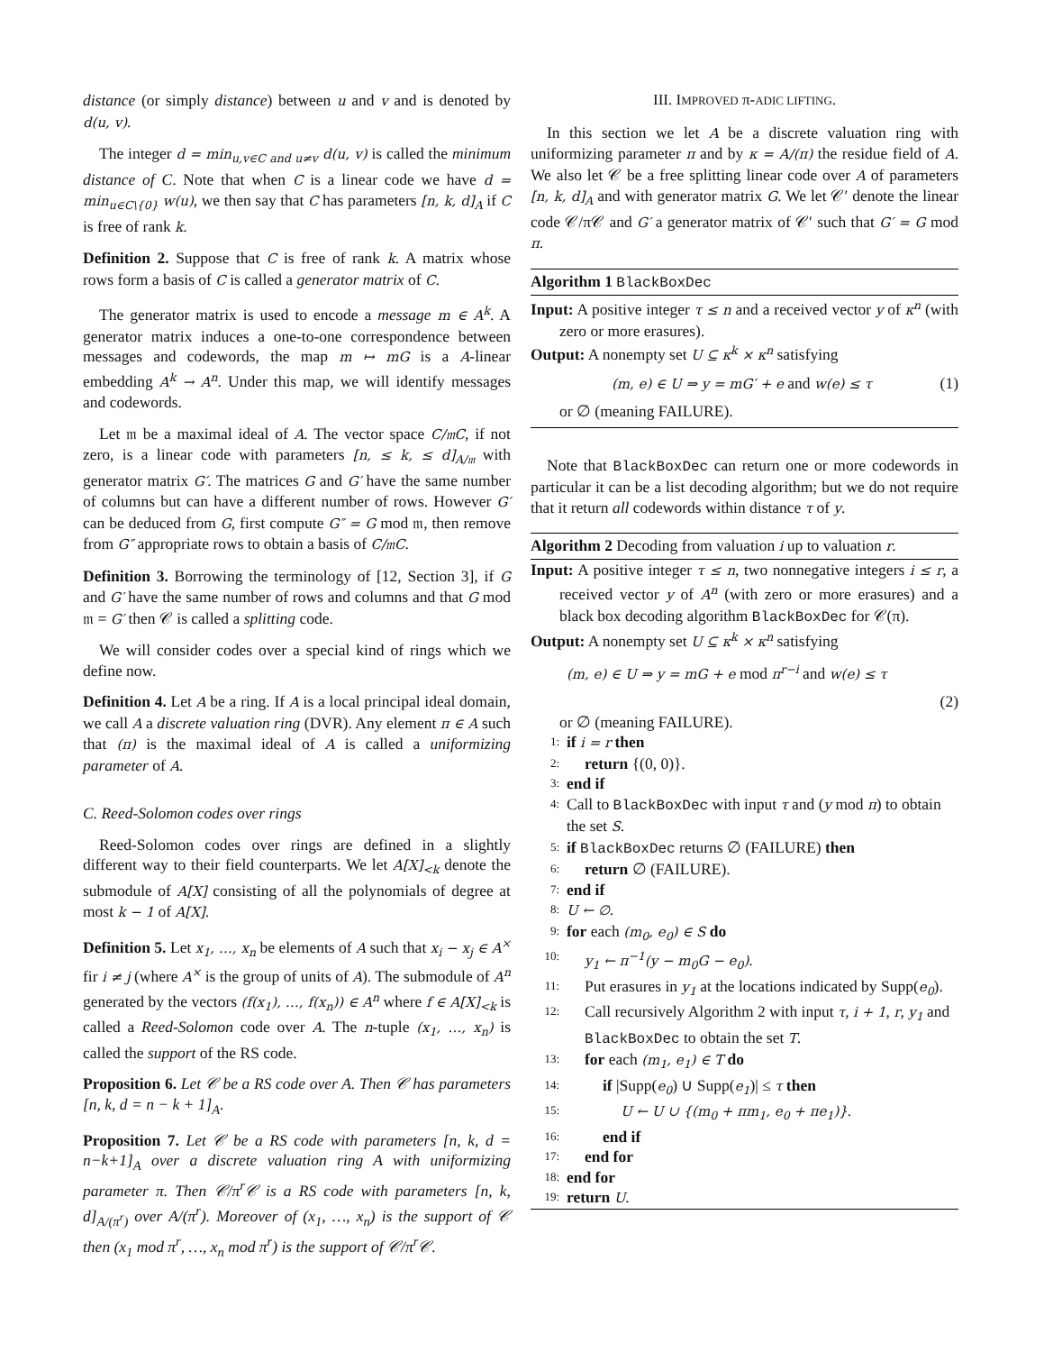distance (or simply distance) between u and v and is denoted by d(u, v).
The integer d = min<sub>u,v∈C and u≠v</sub> d(u, v) is called the minimum distance of C. Note that when C is a linear code we have d = min<sub>u∈C\{0}</sub> w(u), we then say that C has parameters [n, k, d]<sub>A</sub> if C is free of rank k.
Definition 2. Suppose that C is free of rank k. A matrix whose rows form a basis of C is called a generator matrix of C.
The generator matrix is used to encode a message m ∈ A<sup>k</sup>. A generator matrix induces a one-to-one correspondence between messages and codewords, the map m ↦ mG is a A-linear embedding A<sup>k</sup> → A<sup>n</sup>. Under this map, we will identify messages and codewords.
Let 𝔪 be a maximal ideal of A. The vector space C/𝔪C, if not zero, is a linear code with parameters [n, ≤ k, ≤ d]<sub>A/𝔪</sub> with generator matrix G′. The matrices G and G′ have the same number of columns but can have a different number of rows. However G′ can be deduced from G, first compute G″ = G mod 𝔪, then remove from G″ appropriate rows to obtain a basis of C/𝔪C.
Definition 3. Borrowing the terminology of [12, Section 3], if G and G′ have the same number of rows and columns and that G mod 𝔪 = G′ then 𝒞 is called a splitting code.
We will consider codes over a special kind of rings which we define now.
Definition 4. Let A be a ring. If A is a local principal ideal domain, we call A a discrete valuation ring (DVR). Any element π ∈ A such that (π) is the maximal ideal of A is called a uniformizing parameter of A.
C. Reed-Solomon codes over rings
Reed-Solomon codes over rings are defined in a slightly different way to their field counterparts. We let A[X]<sub><k</sub> denote the submodule of A[X] consisting of all the polynomials of degree at most k − 1 of A[X].
Definition 5. Let x<sub>1</sub>, …, x<sub>n</sub> be elements of A such that x<sub>i</sub> − x<sub>j</sub> ∈ A<sup>×</sup> fir i ≠ j (where A<sup>×</sup> is the group of units of A). The submodule of A<sup>n</sup> generated by the vectors (f(x<sub>1</sub>), …, f(x<sub>n</sub>)) ∈ A<sup>n</sup> where f ∈ A[X]<sub><k</sub> is called a Reed-Solomon code over A. The n-tuple (x<sub>1</sub>, …, x<sub>n</sub>) is called the support of the RS code.
Proposition 6. Let 𝒞 be a RS code over A. Then 𝒞 has parameters [n, k, d = n − k + 1]<sub>A</sub>.
Proposition 7. Let 𝒞 be a RS code with parameters [n, k, d = n−k+1]<sub>A</sub> over a discrete valuation ring A with uniformizing parameter π. Then 𝒞/π<sup>r</sup>𝒞 is a RS code with parameters [n, k, d]<sub>A/(π<sup>r</sup>)</sub> over A/(π<sup>r</sup>). Moreover of (x<sub>1</sub>, …, x<sub>n</sub>) is the support of 𝒞 then (x<sub>1</sub> mod π<sup>r</sup>, …, x<sub>n</sub> mod π<sup>r</sup>) is the support of 𝒞/π<sup>r</sup>𝒞.
III. IMPROVED π-ADIC LIFTING.
In this section we let A be a discrete valuation ring with uniformizing parameter π and by κ = A/(π) the residue field of A. We also let 𝒞 be a free splitting linear code over A of parameters [n, k, d]<sub>A</sub> and with generator matrix G. We let 𝒞′ denote the linear code 𝒞/π𝒞 and G′ a generator matrix of 𝒞′ such that G′ = G mod π.
Algorithm 1 BlackBoxDec
Input: A positive integer τ ≤ n and a received vector y of κ<sup>n</sup> (with zero or more erasures).
Output: A nonempty set U ⊆ κ<sup>k</sup> × κ<sup>n</sup> satisfying
(m, e) ∈ U ⇒ y = mG′ + e and w(e) ≤ τ (1)
or ∅ (meaning FAILURE).
Note that BlackBoxDec can return one or more codewords in particular it can be a list decoding algorithm; but we do not require that it return all codewords within distance τ of y.
Algorithm 2 Decoding from valuation i up to valuation r.
Input: A positive integer τ ≤ n, two nonnegative integers i ≤ r, a received vector y of A<sup>n</sup> (with zero or more erasures) and a black box decoding algorithm BlackBoxDec for 𝒞(π).
Output: A nonempty set U ⊆ κ<sup>k</sup> × κ<sup>n</sup> satisfying
(m, e) ∈ U ⇒ y = mG + e mod π<sup>r−i</sup> and w(e) ≤ τ
(2)
or ∅ (meaning FAILURE).
1: if i = r then
2: return {(0, 0)}.
3: end if
4: Call to BlackBoxDec with input τ and (y mod π) to obtain the set S.
5: if BlackBoxDec returns ∅ (FAILURE) then
6: return ∅ (FAILURE).
7: end if
8: U ← ∅.
9: for each (m<sub>0</sub>, e<sub>0</sub>) ∈ S do
10: y<sub>1</sub> ← π<sup>−1</sup>(y − m<sub>0</sub>G − e<sub>0</sub>).
11: Put erasures in y<sub>1</sub> at the locations indicated by Supp(e<sub>0</sub>).
12: Call recursively Algorithm 2 with input τ, i + 1, r, y<sub>1</sub> and BlackBoxDec to obtain the set T.
13: for each (m<sub>1</sub>, e<sub>1</sub>) ∈ T do
14: if |Supp(e<sub>0</sub>) ∪ Supp(e<sub>1</sub>)| ≤ τ then
15: U ← U ∪ {(m<sub>0</sub> + πm<sub>1</sub>, e<sub>0</sub> + πe<sub>1</sub>)}.
16: end if
17: end for
18: end for
19: return U.